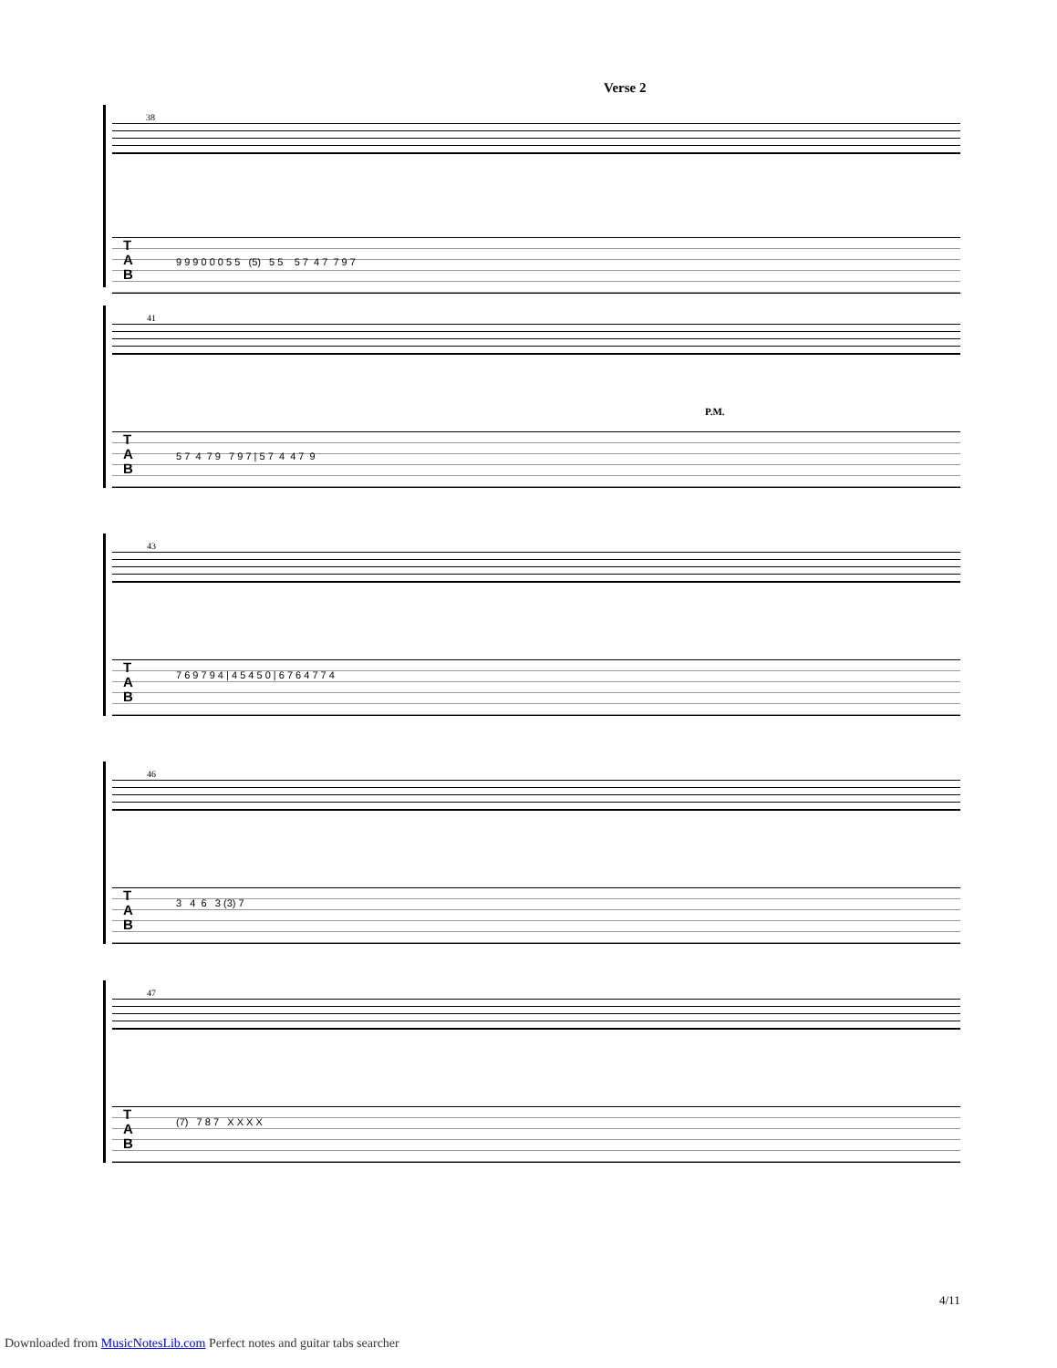Verse 2
38
T
A
B
9 9 9 0 0 0 5 5 (5) 5 5 5 7 4 7 7 9 7
41
P.M.
T
A
B
5 7 4 7 9 7 9 7 | 5 7 4 4 7 9
43
T
A
B
7 6 9 7 9 4 | 4 5 4 5 0 | 6 7 6 4 7 7 4
46
T
A
B
3 4 6 3 (3) 7
47
T
A
B
(7) 7 8 7 X X X X
4/11
Downloaded from MusicNotesLib.com Perfect notes and guitar tabs searcher